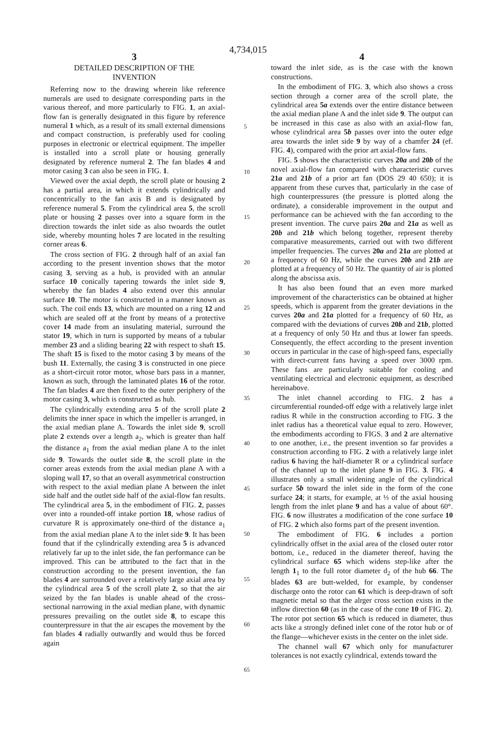3 4,734,015 4
DETAILED DESCRIPTION OF THE
INVENTION
Referring now to the drawing wherein like reference numerals are used to designate corresponding parts in the various thereof, and more particularly to FIG. 1, an axial-flow fan is generally designated in this figure by reference numeral 1 which, as a result of its small external dimensions and compact construction, is preferably used for cooling purposes in electronic or electrical equipment. The impeller is installed into a scroll plate or housing generally designated by reference numeral 2. The fan blades 4 and motor casing 3 can also be seen in FIG. 1.
Viewed over the axial depth, the scroll plate or housing 2 has a partial area, in which it extends cylindrically and concentrically to the fan axis B and is designated by reference numeral 5. From the cylindrical area 5, the scroll plate or housing 2 passes over into a square form in the direction towards the inlet side as also twoards the outlet side, whereby mounting holes 7 are located in the resulting corner areas 6.
The cross section of FIG. 2 through half of an axial fan according to the present invention shows that the motor casing 3, serving as a hub, is provided with an annular surface 10 conically tapering towards the inlet side 9, whereby the fan blades 4 also extend over this annular surface 10. The motor is constructed in a manner known as such. The coil ends 13, which are mounted on a ring 12 and which are sealed off at the front by means of a protective cover 14 made from an insulating material, surround the stator 19, which in turn is supported by means of a tubular member 23 and a sliding bearing 22 with respect to shaft 15. The shaft 15 is fixed to the motor casing 3 by means of the bush 11. Externally, the casing 3 is constructed in one piece as a short-circuit rotor motor, whose bars pass in a manner, known as such, through the laminated plates 16 of the rotor. The fan blades 4 are then fixed to the outer periphery of the motor casing 3, which is constructed as hub.
The cylindrically extending area 5 of the scroll plate 2 delimits the inner space in which the impeller is arranged, in the axial median plane A. Towards the inlet side 9, scroll plate 2 extends over a length a<sub>2</sub>, which is greater than half the distance a<sub>1</sub> from the axial median plane A to the inlet side 9. Towards the outlet side 8, the scroll plate in the corner areas extends from the axial median plane A with a sloping wall 17, so that an overall asymmetrical construction with respect to the axial median plane A between the inlet side half and the outlet side half of the axial-flow fan results. The cylindrical area 5, in the embodiment of FIG. 2, passes over into a rounded-off intake portion 18, whose radius of curvature R is approximately one-third of the distance a<sub>1</sub> from the axial median plane A to the inlet side 9. It has been found that if the cylindrically extending area 5 is advanced relatively far up to the inlet side, the fan performance can be improved. This can be attributed to the fact that in the construction according to the present invention, the fan blades 4 are surrounded over a relatively large axial area by the cylindrical area 5 of the scroll plate 2, so that the air seized by the fan blades is unable ahead of the cross-sectional narrowing in the axial median plane, with dynamic pressures prevailing on the outlet side 8, to escape this counterpressure in that the air escapes the movement by the fan blades 4 radially outwardly and would thus be forced again
5
10
15
20
25
30
35
40
45
50
55
60
65
toward the inlet side, as is the case with the known constructions.
In the embodiment of FIG. 3, which also shows a cross section through a corner area of the scroll plate, the cylindrical area 5a extends over the entire distance between the axial median plane A and the inlet side 9. The output can be increased in this case as also with an axial-flow fan, whose cylindrical area 5b passes over into the outer edge area towards the inlet side 9 by way of a chamfer 24 (ef. FIG. 4), compared with the prior art axial-flow fans.
FIG. 5 shows the characteristic curves 20a and 20b of the novel axial-flow fan compared with characteristic curves 21a and 21b of a prior art fan (DOS 29 40 650); it is apparent from these curves that, particularly in the case of high counterpressures (the pressure is plotted along the ordinate), a considerable improvement in the output and performance can be achieved with the fan according to the present invention. The curve pairs 20a and 21a as well as 20b and 21b which belong together, represent thereby comparative measurements, carried out with two different impeller frequencies. The curves 20a and 21a are plotted at a frequency of 60 Hz, while the curves 20b and 21b are plotted at a frequency of 50 Hz. The quantity of air is plotted along the abscissa axis.
It has also been found that an even more marked improvement of the characteristics can be obtained at higher speeds, which is apparent from the greater deviations in the curves 20a and 21a plotted for a frequency of 60 Hz, as compared with the deviations of curves 20b and 21b, plotted at a frequency of only 50 Hz and thus at lower fan speeds. Consequently, the effect according to the present invention occurs in particular in the case of high-speed fans, especially with direct-current fans having a speed over 3000 rpm. These fans are particularly suitable for cooling and ventilating electrical and electronic equipment, as described hereinabove.
The inlet channel according to FIG. 2 has a circumferential rounded-off edge with a relatively large inlet radius R while in the construction according to FIG. 3 the inlet radius has a theoretical value equal to zero. However, the embodiments according to FIGS. 3 and 2 are alternative to one another, i.e., the present invention so far provides a construction according to FIG. 2 with a relatively large inlet radius 6 having the half-diameter R or a cylindrical surface of the channel up to the inlet plane 9 in FIG. 3. FIG. 4 illustrates only a small widening angle of the cylindrical surface 5b toward the inlet side in the form of the cone surface 24; it starts, for example, at ⅓ of the axial housing length from the inlet plane 9 and has a value of about 60°. FIG. 6 now illustrates a modification of the cone surface 10 of FIG. 2 which also forms part of the present invention.
The embodiment of FIG. 6 includes a portion cylindrically offset in the axial area of the closed outer rotor bottom, i.e., reduced in the diameter thereof, having the cylindrical surface 65 which widens step-like after the length 1<sub>1</sub> to the full rotor diameter d<sub>2</sub> of the hub 66. The blades 63 are butt-welded, for example, by condenser discharge onto the rotor can 61 which is deep-drawn of soft magnetic metal so that the alrger cross section exists in the inflow direction 60 (as in the case of the cone 10 of FIG. 2). The rotor pot section 65 which is reduced in diameter, thus acts like a strongly defined inlet cone of the rotor hub or of the flange—whichever exists in the center on the inlet side.
The channel wall 67 which only for manufacturer tolerances is not exactly cylindrical, extends toward the